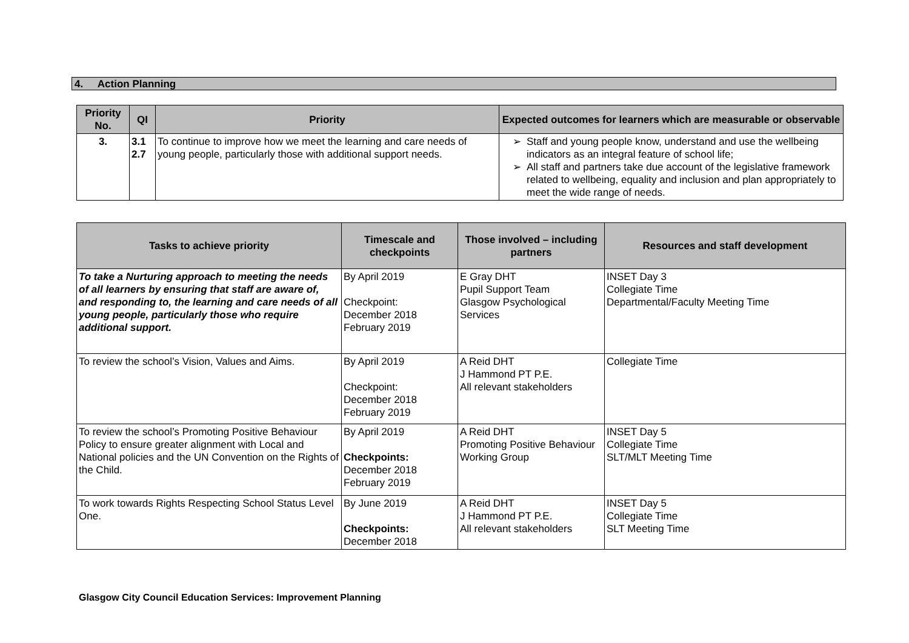4. Action Planning
| Priority No. | QI | Priority | Expected outcomes for learners which are measurable or observable |
| --- | --- | --- | --- |
| 3. | 3.1 2.7 | To continue to improve how we meet the learning and care needs of young people, particularly those with additional support needs. | Staff and young people know, understand and use the wellbeing indicators as an integral feature of school life; All staff and partners take due account of the legislative framework related to wellbeing, equality and inclusion and plan appropriately to meet the wide range of needs. |
| Tasks to achieve priority | Timescale and checkpoints | Those involved – including partners | Resources and staff development |
| --- | --- | --- | --- |
| To take a Nurturing approach to meeting the needs of all learners by ensuring that staff are aware of, and responding to, the learning and care needs of all young people, particularly those who require additional support. | By April 2019 Checkpoint: December 2018 February 2019 | E Gray DHT Pupil Support Team Glasgow Psychological Services | INSET Day 3 Collegiate Time Departmental/Faculty Meeting Time |
| To review the school’s Vision, Values and Aims. | By April 2019 Checkpoint: December 2018 February 2019 | A Reid DHT J Hammond PT P.E. All relevant stakeholders | Collegiate Time |
| To review the school’s Promoting Positive Behaviour Policy to ensure greater alignment with Local and National policies and the UN Convention on the Rights of the Child. | By April 2019 Checkpoints: December 2018 February 2019 | A Reid DHT Promoting Positive Behaviour Working Group | INSET Day 5 Collegiate Time SLT/MLT Meeting Time |
| To work towards Rights Respecting School Status Level One. | By June 2019 Checkpoints: December 2018 | A Reid DHT J Hammond PT P.E. All relevant stakeholders | INSET Day 5 Collegiate Time SLT Meeting Time |
Glasgow City Council Education Services: Improvement Planning